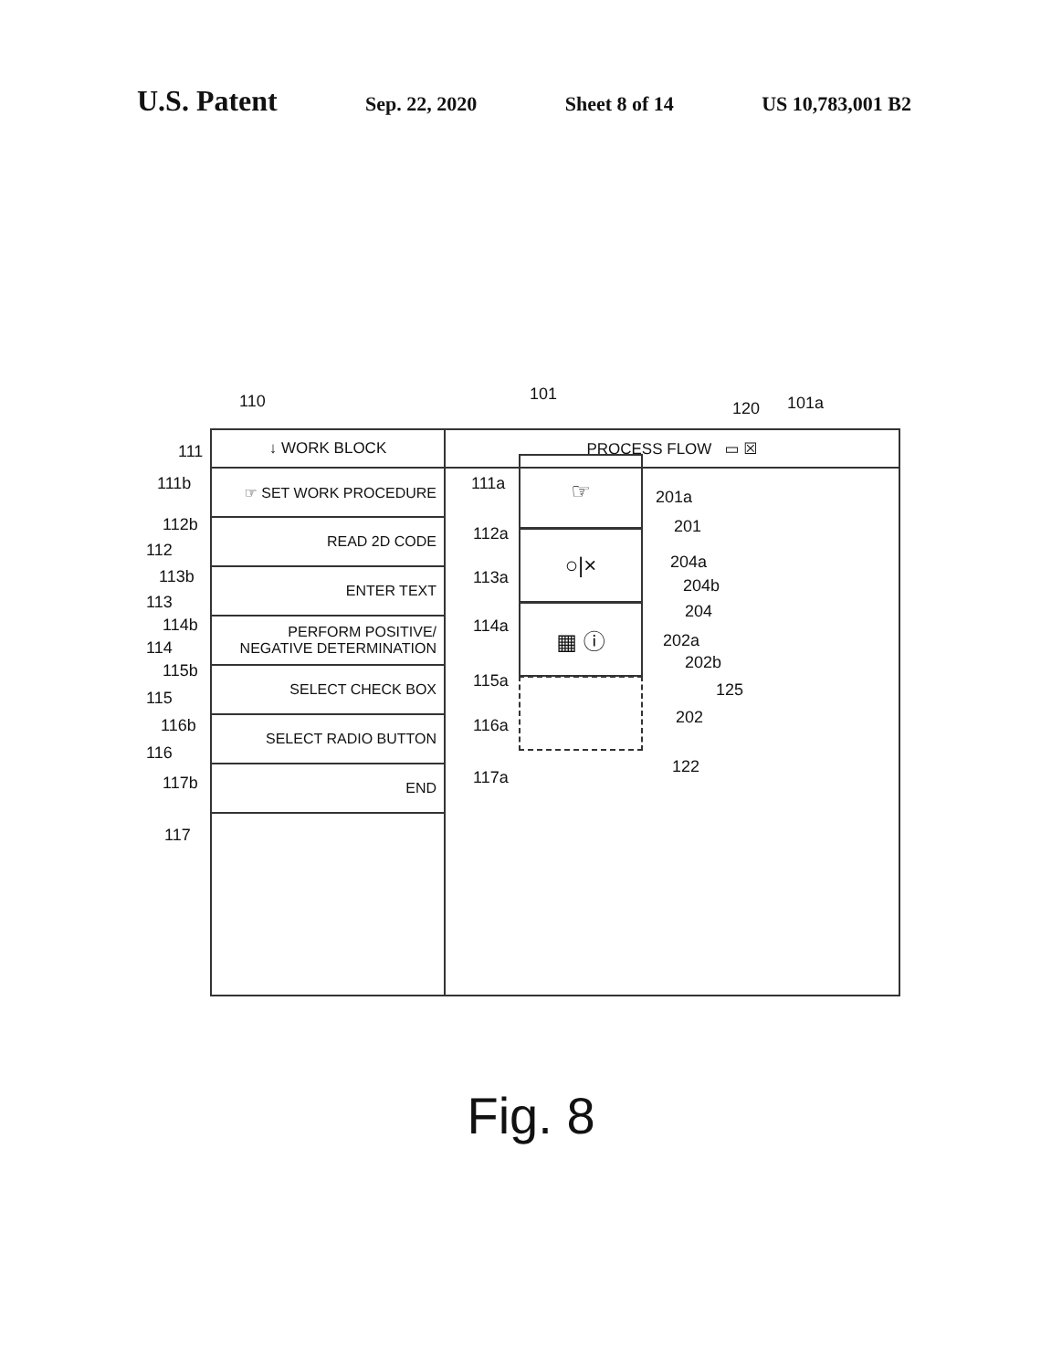U.S. Patent Sep. 22, 2020 Sheet 8 of 14 US 10,783,001 B2
110 101
120 101a
↓ WORK BLOCK
☞ SET WORK PROCEDURE
READ 2D CODE
ENTER TEXT
PERFORM POSITIVE/
NEGATIVE DETERMINATION
SELECT CHECK BOX
SELECT RADIO BUTTON
END
PROCESS FLOW ▭ ☒
☞
○|×
▦ ⓘ
111
111b
112b
112
113b
113
114b
114
115b
115
116b
116
117b
117
111a
112a
113a
114a
115a
116a
117a
201a
201
204a
204b
204
202a
202b
125
202
122
Fig. 8